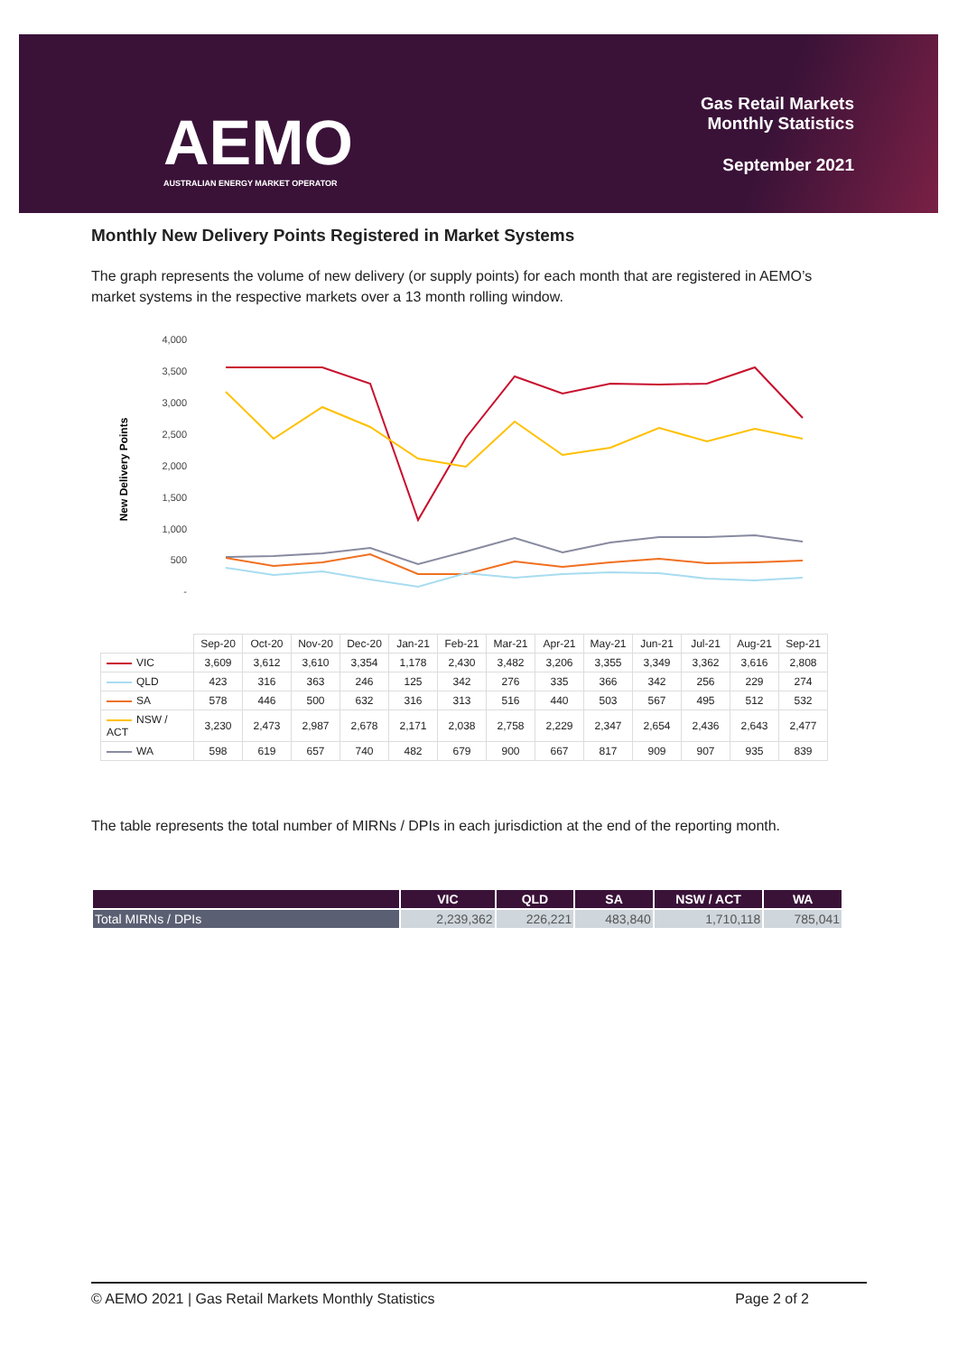AEMO
AUSTRALIAN ENERGY MARKET OPERATOR
Gas Retail Markets
Monthly Statistics
September 2021
Monthly New Delivery Points Registered in Market Systems
The graph represents the volume of new delivery (or supply points) for each month that are registered in AEMO’s market systems in the respective markets over a 13 month rolling window.
4,000
3,500
3,000
2,500
2,000
1,500
1,000
500
-
New Delivery Points
| | Sep-20 | Oct-20 | Nov-20 | Dec-20 | Jan-21 | Feb-21 | Mar-21 | Apr-21 | May-21 | Jun-21 | Jul-21 | Aug-21 | Sep-21 |
| --- | --- | --- | --- | --- | --- | --- | --- | --- | --- | --- | --- | --- | --- |
| VIC | 3,609 | 3,612 | 3,610 | 3,354 | 1,178 | 2,430 | 3,482 | 3,206 | 3,355 | 3,349 | 3,362 | 3,616 | 2,808 |
| QLD | 423 | 316 | 363 | 246 | 125 | 342 | 276 | 335 | 366 | 342 | 256 | 229 | 274 |
| SA | 578 | 446 | 500 | 632 | 316 | 313 | 516 | 440 | 503 | 567 | 495 | 512 | 532 |
| NSW / ACT | 3,230 | 2,473 | 2,987 | 2,678 | 2,171 | 2,038 | 2,758 | 2,229 | 2,347 | 2,654 | 2,436 | 2,643 | 2,477 |
| WA | 598 | 619 | 657 | 740 | 482 | 679 | 900 | 667 | 817 | 909 | 907 | 935 | 839 |
The table represents the total number of MIRNs / DPIs in each jurisdiction at the end of the reporting month.
| | VIC | QLD | SA | NSW / ACT | WA |
| --- | --- | --- | --- | --- | --- |
| Total MIRNs / DPIs | 2,239,362 | 226,221 | 483,840 | 1,710,118 | 785,041 |
© AEMO 2021 | Gas Retail Markets Monthly Statistics Page 2 of 2